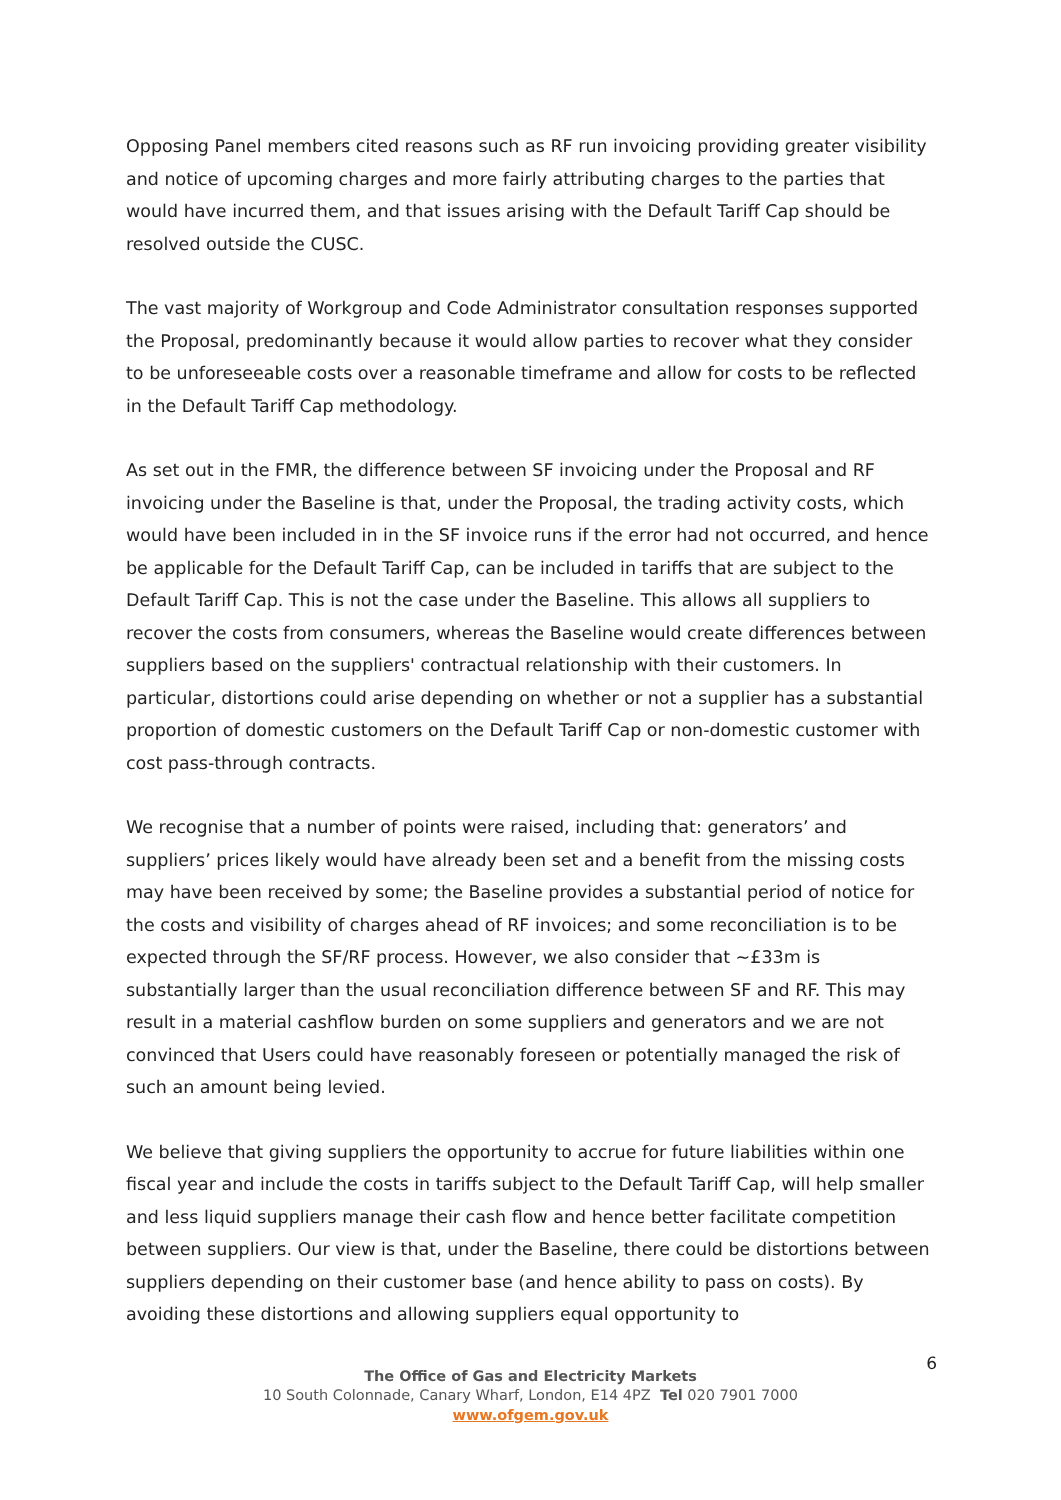Opposing Panel members cited reasons such as RF run invoicing providing greater visibility and notice of upcoming charges and more fairly attributing charges to the parties that would have incurred them, and that issues arising with the Default Tariff Cap should be resolved outside the CUSC.
The vast majority of Workgroup and Code Administrator consultation responses supported the Proposal, predominantly because it would allow parties to recover what they consider to be unforeseeable costs over a reasonable timeframe and allow for costs to be reflected in the Default Tariff Cap methodology.
As set out in the FMR, the difference between SF invoicing under the Proposal and RF invoicing under the Baseline is that, under the Proposal, the trading activity costs, which would have been included in in the SF invoice runs if the error had not occurred, and hence be applicable for the Default Tariff Cap, can be included in tariffs that are subject to the Default Tariff Cap. This is not the case under the Baseline. This allows all suppliers to recover the costs from consumers, whereas the Baseline would create differences between suppliers based on the suppliers' contractual relationship with their customers. In particular, distortions could arise depending on whether or not a supplier has a substantial proportion of domestic customers on the Default Tariff Cap or non-domestic customer with cost pass-through contracts.
We recognise that a number of points were raised, including that: generators’ and suppliers’ prices likely would have already been set and a benefit from the missing costs may have been received by some; the Baseline provides a substantial period of notice for the costs and visibility of charges ahead of RF invoices; and some reconciliation is to be expected through the SF/RF process. However, we also consider that ~£33m is substantially larger than the usual reconciliation difference between SF and RF. This may result in a material cashflow burden on some suppliers and generators and we are not convinced that Users could have reasonably foreseen or potentially managed the risk of such an amount being levied.
We believe that giving suppliers the opportunity to accrue for future liabilities within one fiscal year and include the costs in tariffs subject to the Default Tariff Cap, will help smaller and less liquid suppliers manage their cash flow and hence better facilitate competition between suppliers. Our view is that, under the Baseline, there could be distortions between suppliers depending on their customer base (and hence ability to pass on costs). By avoiding these distortions and allowing suppliers equal opportunity to
6
The Office of Gas and Electricity Markets
10 South Colonnade, Canary Wharf, London, E14 4PZ Tel 020 7901 7000
www.ofgem.gov.uk